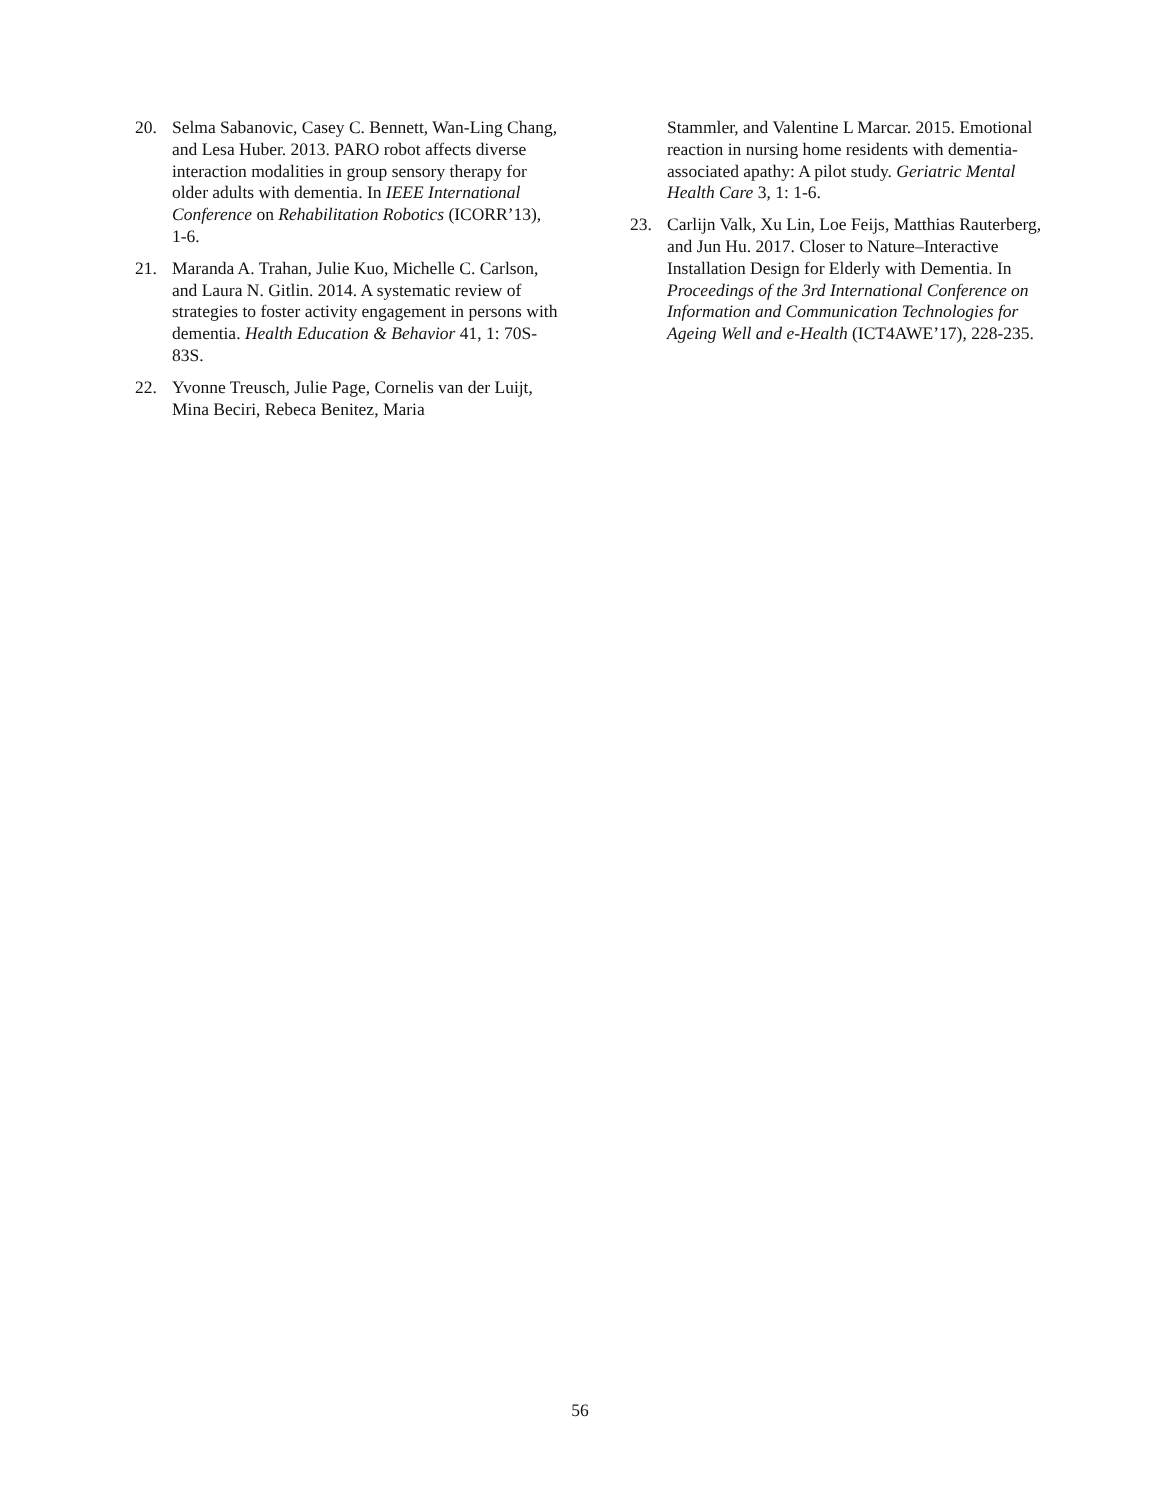20. Selma Sabanovic, Casey C. Bennett, Wan-Ling Chang, and Lesa Huber. 2013. PARO robot affects diverse interaction modalities in group sensory therapy for older adults with dementia. In IEEE International Conference on Rehabilitation Robotics (ICORR’13), 1-6.
21. Maranda A. Trahan, Julie Kuo, Michelle C. Carlson, and Laura N. Gitlin. 2014. A systematic review of strategies to foster activity engagement in persons with dementia. Health Education & Behavior 41, 1: 70S-83S.
22. Yvonne Treusch, Julie Page, Cornelis van der Luijt, Mina Beciri, Rebeca Benitez, Maria
Stammler, and Valentine L Marcar. 2015. Emotional reaction in nursing home residents with dementia-associated apathy: A pilot study. Geriatric Mental Health Care 3, 1: 1-6.
23. Carlijn Valk, Xu Lin, Loe Feijs, Matthias Rauterberg, and Jun Hu. 2017. Closer to Nature–Interactive Installation Design for Elderly with Dementia. In Proceedings of the 3rd International Conference on Information and Communication Technologies for Ageing Well and e-Health (ICT4AWE’17), 228-235.
56